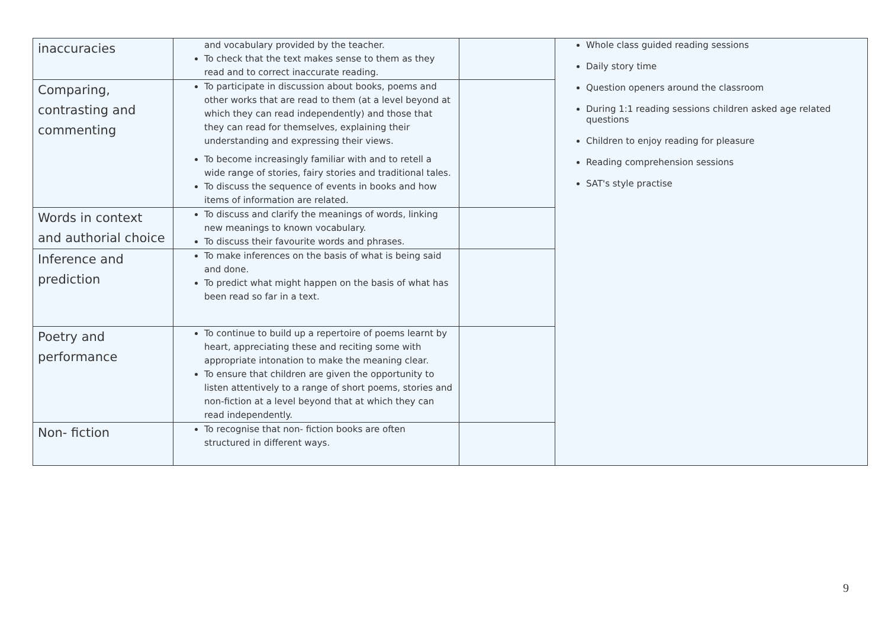| inaccuracies | and vocabulary provided by the teacher. To check that the text makes sense to them as they read and to correct inaccurate reading. | | Whole class guided reading sessions Daily story time Question openers around the classroom During 1:1 reading sessions children asked age related questions Children to enjoy reading for pleasure Reading comprehension sessions SAT's style practise |
| Comparing, contrasting and commenting | To participate in discussion about books, poems and other works that are read to them (at a level beyond at which they can read independently) and those that they can read for themselves, explaining their understanding and expressing their views. To become increasingly familiar with and to retell a wide range of stories, fairy stories and traditional tales. To discuss the sequence of events in books and how items of information are related. | | |
| Words in context and authorial choice | To discuss and clarify the meanings of words, linking new meanings to known vocabulary. To discuss their favourite words and phrases. | | |
| Inference and prediction | To make inferences on the basis of what is being said and done. To predict what might happen on the basis of what has been read so far in a text. | | |
| Poetry and performance | To continue to build up a repertoire of poems learnt by heart, appreciating these and reciting some with appropriate intonation to make the meaning clear. To ensure that children are given the opportunity to listen attentively to a range of short poems, stories and non-fiction at a level beyond that at which they can read independently. | | |
| Non- fiction | To recognise that non- fiction books are often structured in different ways. | | |
9